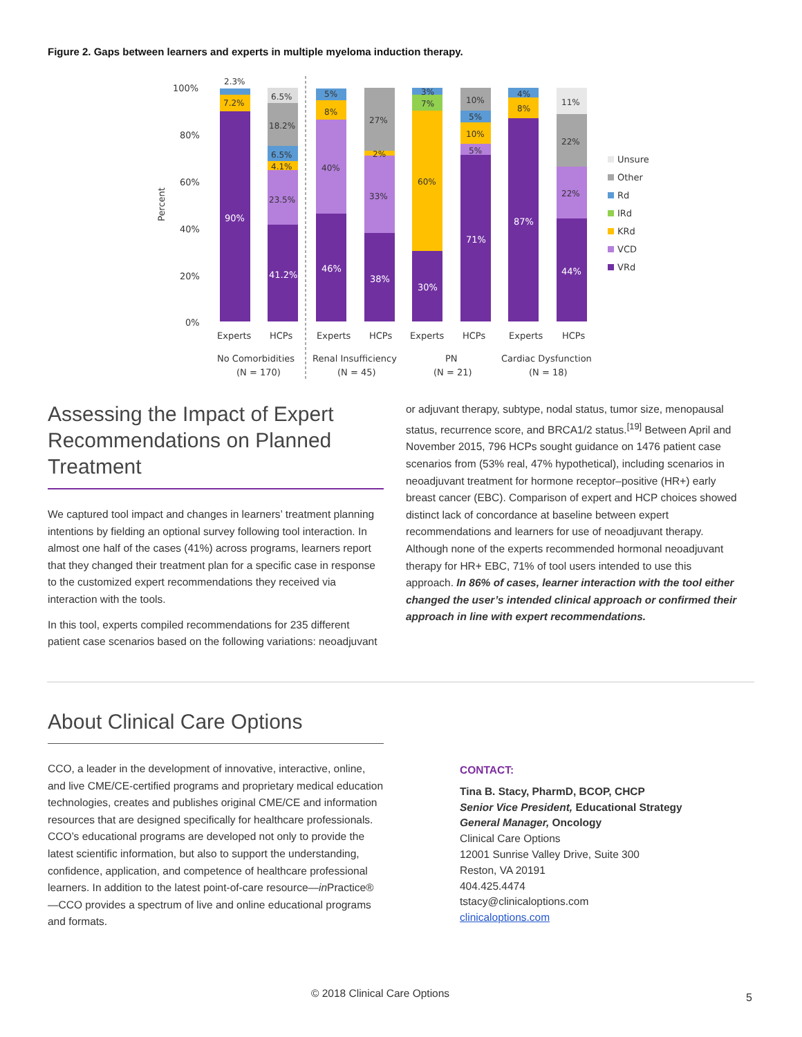Figure 2. Gaps between learners and experts in multiple myeloma induction therapy.
100%
80%
60%
40%
20%
0%
Percent
90%
41.2%
46%
38%
30%
71%
87%
44%
2.3%
7.2%
6.5%
18.2%
6.5%
4.1%
23.5%
5%
8%
40%
27%
2%
33%
3%
7%
60%
10%
5%
10%
5%
4%
8%
11%
22%
22%
Experts
HCPs
Experts
HCPs
Experts
HCPs
Experts
HCPs
No Comorbidities
(N = 170)
Renal Insufficiency
(N = 45)
PN
(N = 21)
Cardiac Dysfunction
(N = 18)
Unsure
Other
Rd
IRd
KRd
VCD
VRd
Assessing the Impact of Expert Recommendations on Planned Treatment
We captured tool impact and changes in learners’ treatment planning intentions by fielding an optional survey following tool interaction. In almost one half of the cases (41%) across programs, learners report that they changed their treatment plan for a specific case in response to the customized expert recommendations they received via interaction with the tools.
In this tool, experts compiled recommendations for 235 different patient case scenarios based on the following variations: neoadjuvant
or adjuvant therapy, subtype, nodal status, tumor size, menopausal status, recurrence score, and BRCA1/2 status.<sup>[19]</sup> Between April and November 2015, 796 HCPs sought guidance on 1476 patient case scenarios from (53% real, 47% hypothetical), including scenarios in neoadjuvant treatment for hormone receptor–positive (HR+) early breast cancer (EBC). Comparison of expert and HCP choices showed distinct lack of concordance at baseline between expert recommendations and learners for use of neoadjuvant therapy. Although none of the experts recommended hormonal neoadjuvant therapy for HR+ EBC, 71% of tool users intended to use this approach. In 86% of cases, learner interaction with the tool either changed the user’s intended clinical approach or confirmed their approach in line with expert recommendations.
About Clinical Care Options
CCO, a leader in the development of innovative, interactive, online, and live CME/CE-certified programs and proprietary medical education technologies, creates and publishes original CME/CE and information resources that are designed specifically for healthcare professionals. CCO’s educational programs are developed not only to provide the latest scientific information, but also to support the understanding, confidence, application, and competence of healthcare professional learners. In addition to the latest point-of-care resource—in Practice®—CCO provides a spectrum of live and online educational programs and formats.
CONTACT:
Tina B. Stacy, PharmD, BCOP, CHCP
Senior Vice President, Educational Strategy
General Manager, Oncology
Clinical Care Options
12001 Sunrise Valley Drive, Suite 300
Reston, VA 20191
404.425.4474
tstacy@clinicaloptions.com
clinicaloptions.com
© 2018 Clinical Care Options 5